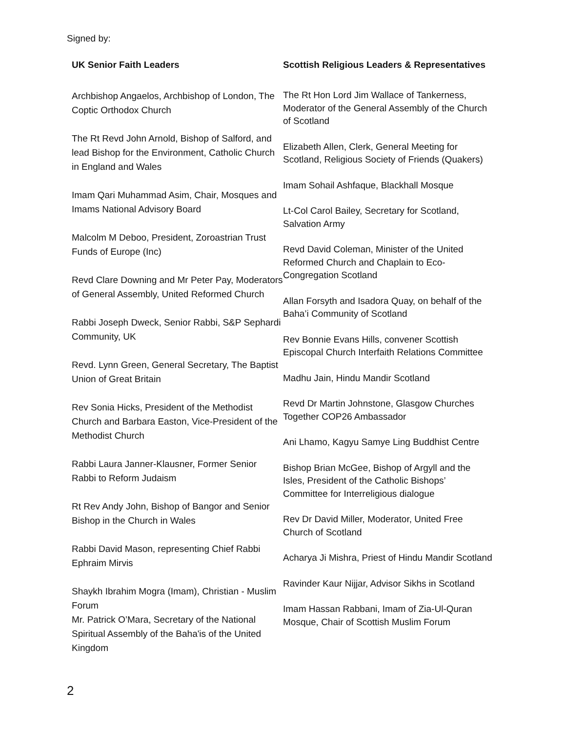Signed by:
UK Senior Faith Leaders
Archbishop Angaelos, Archbishop of London, The Coptic Orthodox Church
The Rt Revd John Arnold, Bishop of Salford, and lead Bishop for the Environment, Catholic Church in England and Wales
Imam Qari Muhammad Asim, Chair, Mosques and Imams National Advisory Board
Malcolm M Deboo, President, Zoroastrian Trust Funds of Europe (Inc)
Revd Clare Downing and Mr Peter Pay, Moderators of General Assembly, United Reformed Church
Rabbi Joseph Dweck, Senior Rabbi, S&P Sephardi Community, UK
Revd. Lynn Green, General Secretary, The Baptist Union of Great Britain
Rev Sonia Hicks, President of the Methodist Church and Barbara Easton, Vice-President of the Methodist Church
Rabbi Laura Janner-Klausner, Former Senior Rabbi to Reform Judaism
Rt Rev Andy John, Bishop of Bangor and Senior Bishop in the Church in Wales
Rabbi David Mason, representing Chief Rabbi Ephraim Mirvis
Shaykh Ibrahim Mogra (Imam), Christian - Muslim Forum
Mr. Patrick O’Mara, Secretary of the National Spiritual Assembly of the Baha'is of the United Kingdom
Scottish Religious Leaders & Representatives
The Rt Hon Lord Jim Wallace of Tankerness, Moderator of the General Assembly of the Church of Scotland
Elizabeth Allen, Clerk, General Meeting for Scotland, Religious Society of Friends (Quakers)
Imam Sohail Ashfaque, Blackhall Mosque
Lt-Col Carol Bailey, Secretary for Scotland, Salvation Army
Revd David Coleman, Minister of the United Reformed Church and Chaplain to Eco-Congregation Scotland
Allan Forsyth and Isadora Quay, on behalf of the Baha’i Community of Scotland
Rev Bonnie Evans Hills, convener Scottish Episcopal Church Interfaith Relations Committee
Madhu Jain, Hindu Mandir Scotland
Revd Dr Martin Johnstone, Glasgow Churches Together COP26 Ambassador
Ani Lhamo, Kagyu Samye Ling Buddhist Centre
Bishop Brian McGee, Bishop of Argyll and the Isles, President of the Catholic Bishops’ Committee for Interreligious dialogue
Rev Dr David Miller, Moderator, United Free Church of Scotland
Acharya Ji Mishra, Priest of Hindu Mandir Scotland
Ravinder Kaur Nijjar, Advisor Sikhs in Scotland
Imam Hassan Rabbani, Imam of Zia-Ul-Quran Mosque, Chair of Scottish Muslim Forum
2